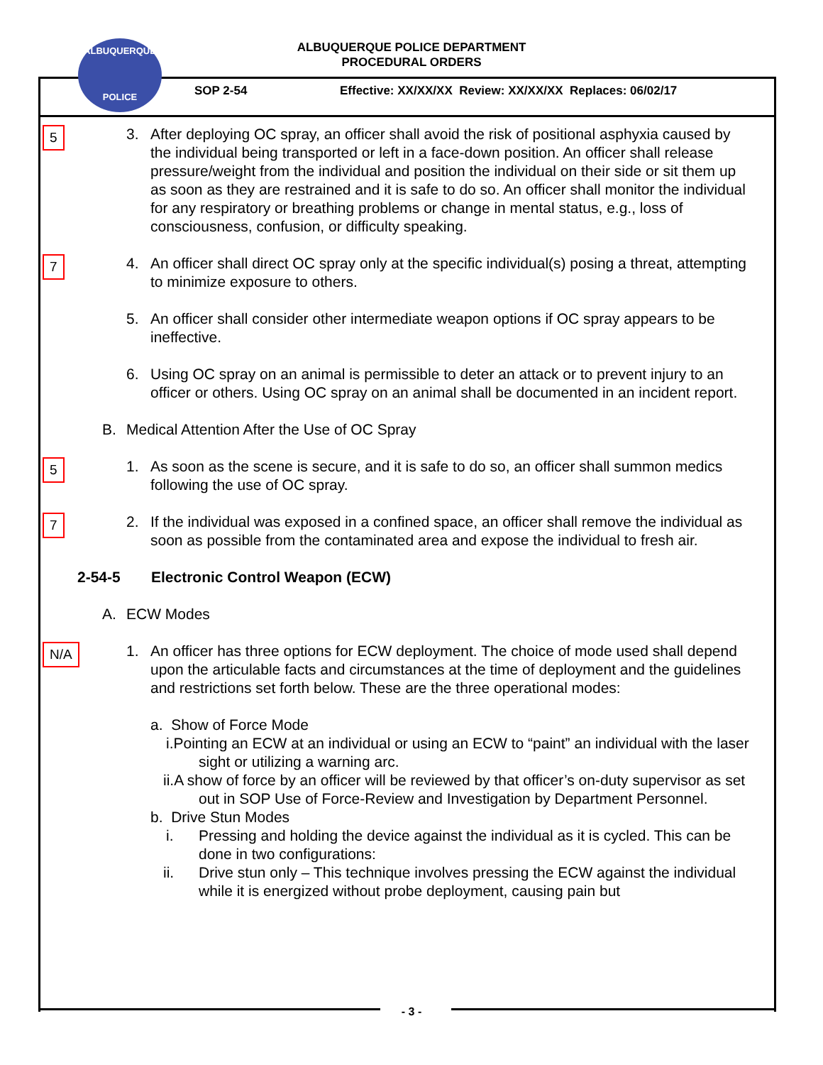ALBUQUERQUE POLICE DEPARTMENT
PROCEDURAL ORDERS
ALBUQUERQUE
POLICE
SOP 2-54
Effective: XX/XX/XX Review: XX/XX/XX Replaces: 06/02/17
5
3. After deploying OC spray, an officer shall avoid the risk of positional asphyxia caused by the individual being transported or left in a face-down position. An officer shall release pressure/weight from the individual and position the individual on their side or sit them up as soon as they are restrained and it is safe to do so. An officer shall monitor the individual for any respiratory or breathing problems or change in mental status, e.g., loss of consciousness, confusion, or difficulty speaking.
7
4. An officer shall direct OC spray only at the specific individual(s) posing a threat, attempting to minimize exposure to others.
5. An officer shall consider other intermediate weapon options if OC spray appears to be ineffective.
6. Using OC spray on an animal is permissible to deter an attack or to prevent injury to an officer or others. Using OC spray on an animal shall be documented in an incident report.
B. Medical Attention After the Use of OC Spray
5
1. As soon as the scene is secure, and it is safe to do so, an officer shall summon medics following the use of OC spray.
7
2. If the individual was exposed in a confined space, an officer shall remove the individual as soon as possible from the contaminated area and expose the individual to fresh air.
2-54-5 Electronic Control Weapon (ECW)
A. ECW Modes
N/A
1. An officer has three options for ECW deployment. The choice of mode used shall depend upon the articulable facts and circumstances at the time of deployment and the guidelines and restrictions set forth below. These are the three operational modes:
a. Show of Force Mode
i.Pointing an ECW at an individual or using an ECW to “paint” an individual with the laser sight or utilizing a warning arc.
ii.A show of force by an officer will be reviewed by that officer’s on-duty supervisor as set out in SOP Use of Force-Review and Investigation by Department Personnel.
b. Drive Stun Modes
i. Pressing and holding the device against the individual as it is cycled. This can be done in two configurations:
ii. Drive stun only – This technique involves pressing the ECW against the individual while it is energized without probe deployment, causing pain but
- 3 -